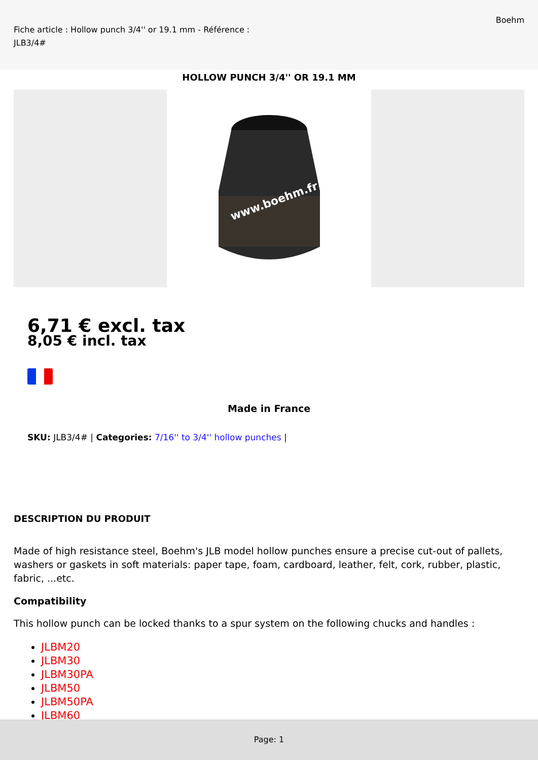Fiche article : Hollow punch 3/4'' or 19.1 mm - Référence : JLB3/4#
Boehm
HOLLOW PUNCH 3/4'' OR 19.1 MM
www.boehm.fr
6,71 € excl. tax
8,05 € incl. tax
Made in France
SKU: JLB3/4# | Categories: 7/16'' to 3/4'' hollow punches |
DESCRIPTION DU PRODUIT
Made of high resistance steel, Boehm's JLB model hollow punches ensure a precise cut-out of pallets, washers or gaskets in soft materials: paper tape, foam, cardboard, leather, felt, cork, rubber, plastic, fabric, ...etc.
Compatibility
This hollow punch can be locked thanks to a spur system on the following chucks and handles :
JLBM20
JLBM30
JLBM30PA
JLBM50
JLBM50PA
JLBM60
Page: 1